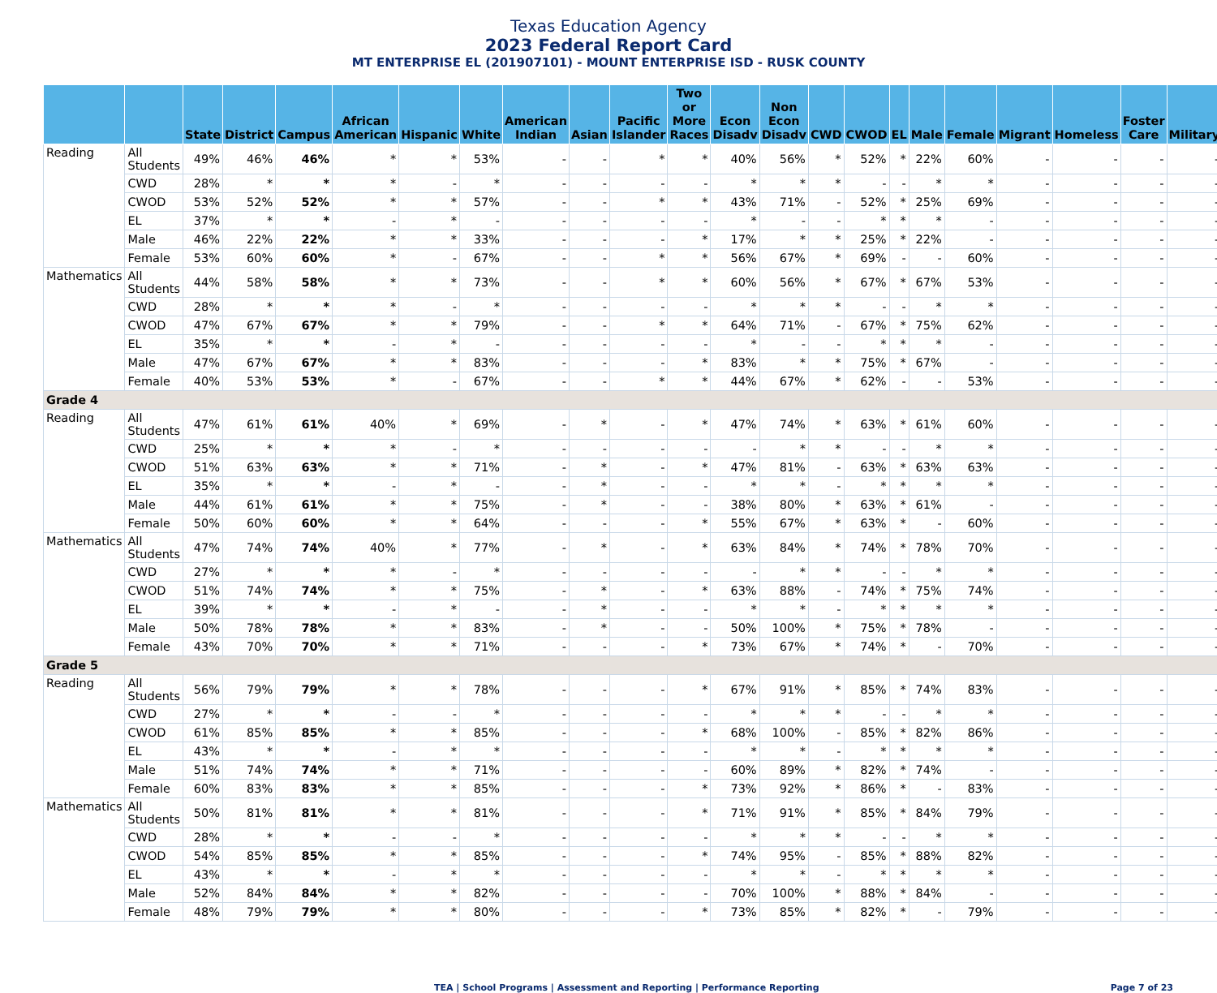Texas Education Agency
2023 Federal Report Card
MT ENTERPRISE EL (201907101) - MOUNT ENTERPRISE ISD - RUSK COUNTY
| | | State | District | Campus | African American | Hispanic | White | American Indian | Asian | Pacific Islander | Two or More Races | Econ Disadv | Non Econ Disadv | CWD | CWOD | EL | Male | Female | Migrant | Homeless | Foster Care | Military |
| --- | --- | --- | --- | --- | --- | --- | --- | --- | --- | --- | --- | --- | --- | --- | --- | --- | --- | --- | --- | --- | --- | --- |
| Reading | All Students | 49% | 46% | 46% | * | * | 53% | - | - | * | * | 40% | 56% | * | 52% | * | 22% | 60% | - | - | - | - |
| | CWD | 28% | * | * | * | - | * | - | - | - | - | * | * | * | - | - | * | * | - | - | - | - |
| | CWOD | 53% | 52% | 52% | * | * | 57% | - | - | * | * | 43% | 71% | - | 52% | * | 25% | 69% | - | - | - | - |
| | EL | 37% | * | * | - | * | - | - | - | - | - | * | - | - | * | * | * | - | - | - | - | - |
| | Male | 46% | 22% | 22% | * | * | 33% | - | - | - | * | 17% | * | * | 25% | * | 22% | - | - | - | - | - |
| | Female | 53% | 60% | 60% | * | - | 67% | - | - | * | * | 56% | 67% | * | 69% | - | - | 60% | - | - | - | - |
| Mathematics | All Students | 44% | 58% | 58% | * | * | 73% | - | - | * | * | 60% | 56% | * | 67% | * | 67% | 53% | - | - | - | - |
| | CWD | 28% | * | * | * | - | * | - | - | - | - | * | * | * | - | - | * | * | - | - | - | - |
| | CWOD | 47% | 67% | 67% | * | * | 79% | - | - | * | * | 64% | 71% | - | 67% | * | 75% | 62% | - | - | - | - |
| | EL | 35% | * | * | - | * | - | - | - | - | - | * | - | - | * | * | * | - | - | - | - | - |
| | Male | 47% | 67% | 67% | * | * | 83% | - | - | - | * | 83% | * | * | 75% | * | 67% | - | - | - | - | - |
| | Female | 40% | 53% | 53% | * | - | 67% | - | - | * | * | 44% | 67% | * | 62% | - | - | 53% | - | - | - | - |
| Grade 4 | | | | | | | | | | | | | | | | | | | | | | |
| Reading | All Students | 47% | 61% | 61% | 40% | * | 69% | - | * | - | * | 47% | 74% | * | 63% | * | 61% | 60% | - | - | - | - |
| | CWD | 25% | * | * | * | - | * | - | - | - | - | - | * | * | - | - | * | * | - | - | - | - |
| | CWOD | 51% | 63% | 63% | * | * | 71% | - | * | - | * | 47% | 81% | - | 63% | * | 63% | 63% | - | - | - | - |
| | EL | 35% | * | * | - | * | - | - | * | - | - | * | * | - | * | * | * | * | - | - | - | - |
| | Male | 44% | 61% | 61% | * | * | 75% | - | * | - | - | 38% | 80% | * | 63% | * | 61% | - | - | - | - | - |
| | Female | 50% | 60% | 60% | * | * | 64% | - | - | - | * | 55% | 67% | * | 63% | * | - | 60% | - | - | - | - |
| Mathematics | All Students | 47% | 74% | 74% | 40% | * | 77% | - | * | - | * | 63% | 84% | * | 74% | * | 78% | 70% | - | - | - | - |
| | CWD | 27% | * | * | * | - | * | - | - | - | - | - | * | * | - | - | * | * | - | - | - | - |
| | CWOD | 51% | 74% | 74% | * | * | 75% | - | * | - | * | 63% | 88% | - | 74% | * | 75% | 74% | - | - | - | - |
| | EL | 39% | * | * | - | * | - | - | * | - | - | * | * | - | * | * | * | * | - | - | - | - |
| | Male | 50% | 78% | 78% | * | * | 83% | - | * | - | - | 50% | 100% | * | 75% | * | 78% | - | - | - | - | - |
| | Female | 43% | 70% | 70% | * | * | 71% | - | - | - | * | 73% | 67% | * | 74% | * | - | 70% | - | - | - | - |
| Grade 5 | | | | | | | | | | | | | | | | | | | | | | |
| Reading | All Students | 56% | 79% | 79% | * | * | 78% | - | - | - | * | 67% | 91% | * | 85% | * | 74% | 83% | - | - | - | - |
| | CWD | 27% | * | * | - | - | * | - | - | - | - | * | * | * | - | - | * | * | - | - | - | - |
| | CWOD | 61% | 85% | 85% | * | * | 85% | - | - | - | * | 68% | 100% | - | 85% | * | 82% | 86% | - | - | - | - |
| | EL | 43% | * | * | - | * | * | - | - | - | - | * | * | - | * | * | * | * | - | - | - | - |
| | Male | 51% | 74% | 74% | * | * | 71% | - | - | - | - | 60% | 89% | * | 82% | * | 74% | - | - | - | - | - |
| | Female | 60% | 83% | 83% | * | * | 85% | - | - | - | * | 73% | 92% | * | 86% | * | - | 83% | - | - | - | - |
| Mathematics | All Students | 50% | 81% | 81% | * | * | 81% | - | - | - | * | 71% | 91% | * | 85% | * | 84% | 79% | - | - | - | - |
| | CWD | 28% | * | * | - | - | * | - | - | - | - | * | * | * | - | - | * | * | - | - | - | - |
| | CWOD | 54% | 85% | 85% | * | * | 85% | - | - | - | * | 74% | 95% | - | 85% | * | 88% | 82% | - | - | - | - |
| | EL | 43% | * | * | - | * | * | - | - | - | - | * | * | - | * | * | * | * | - | - | - | - |
| | Male | 52% | 84% | 84% | * | * | 82% | - | - | - | - | 70% | 100% | * | 88% | * | 84% | - | - | - | - | - |
| | Female | 48% | 79% | 79% | * | * | 80% | - | - | - | * | 73% | 85% | * | 82% | * | - | 79% | - | - | - | - |
TEA | School Programs | Assessment and Reporting | Performance Reporting Page 7 of 23